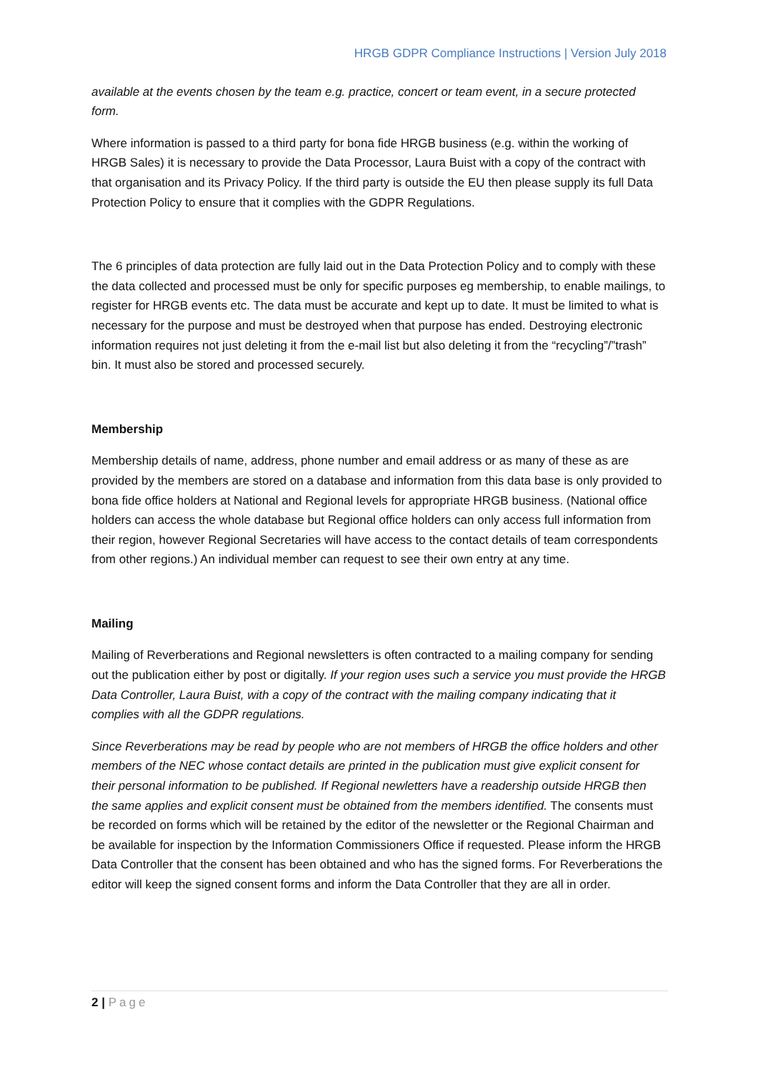HRGB GDPR Compliance Instructions | Version July 2018
available at the events chosen by the team e.g. practice, concert or team event, in a secure protected form.
Where information is passed to a third party for bona fide HRGB business (e.g. within the working of HRGB Sales) it is necessary to provide the Data Processor, Laura Buist with a copy of the contract with that organisation and its Privacy Policy. If the third party is outside the EU then please supply its full Data Protection Policy to ensure that it complies with the GDPR Regulations.
The 6 principles of data protection are fully laid out in the Data Protection Policy and to comply with these the data collected and processed must be only for specific purposes eg membership, to enable mailings, to register for HRGB events etc. The data must be accurate and kept up to date. It must be limited to what is necessary for the purpose and must be destroyed when that purpose has ended. Destroying electronic information requires not just deleting it from the e-mail list but also deleting it from the “recycling”/”trash” bin. It must also be stored and processed securely.
Membership
Membership details of name, address, phone number and email address or as many of these as are provided by the members are stored on a database and information from this data base is only provided to bona fide office holders at National and Regional levels for appropriate HRGB business. (National office holders can access the whole database but Regional office holders can only access full information from their region, however Regional Secretaries will have access to the contact details of team correspondents from other regions.) An individual member can request to see their own entry at any time.
Mailing
Mailing of Reverberations and Regional newsletters is often contracted to a mailing company for sending out the publication either by post or digitally. If your region uses such a service you must provide the HRGB Data Controller, Laura Buist, with a copy of the contract with the mailing company indicating that it complies with all the GDPR regulations.
Since Reverberations may be read by people who are not members of HRGB the office holders and other members of the NEC whose contact details are printed in the publication must give explicit consent for their personal information to be published. If Regional newletters have a readership outside HRGB then the same applies and explicit consent must be obtained from the members identified. The consents must be recorded on forms which will be retained by the editor of the newsletter or the Regional Chairman and be available for inspection by the Information Commissioners Office if requested. Please inform the HRGB Data Controller that the consent has been obtained and who has the signed forms. For Reverberations the editor will keep the signed consent forms and inform the Data Controller that they are all in order.
2 | Page